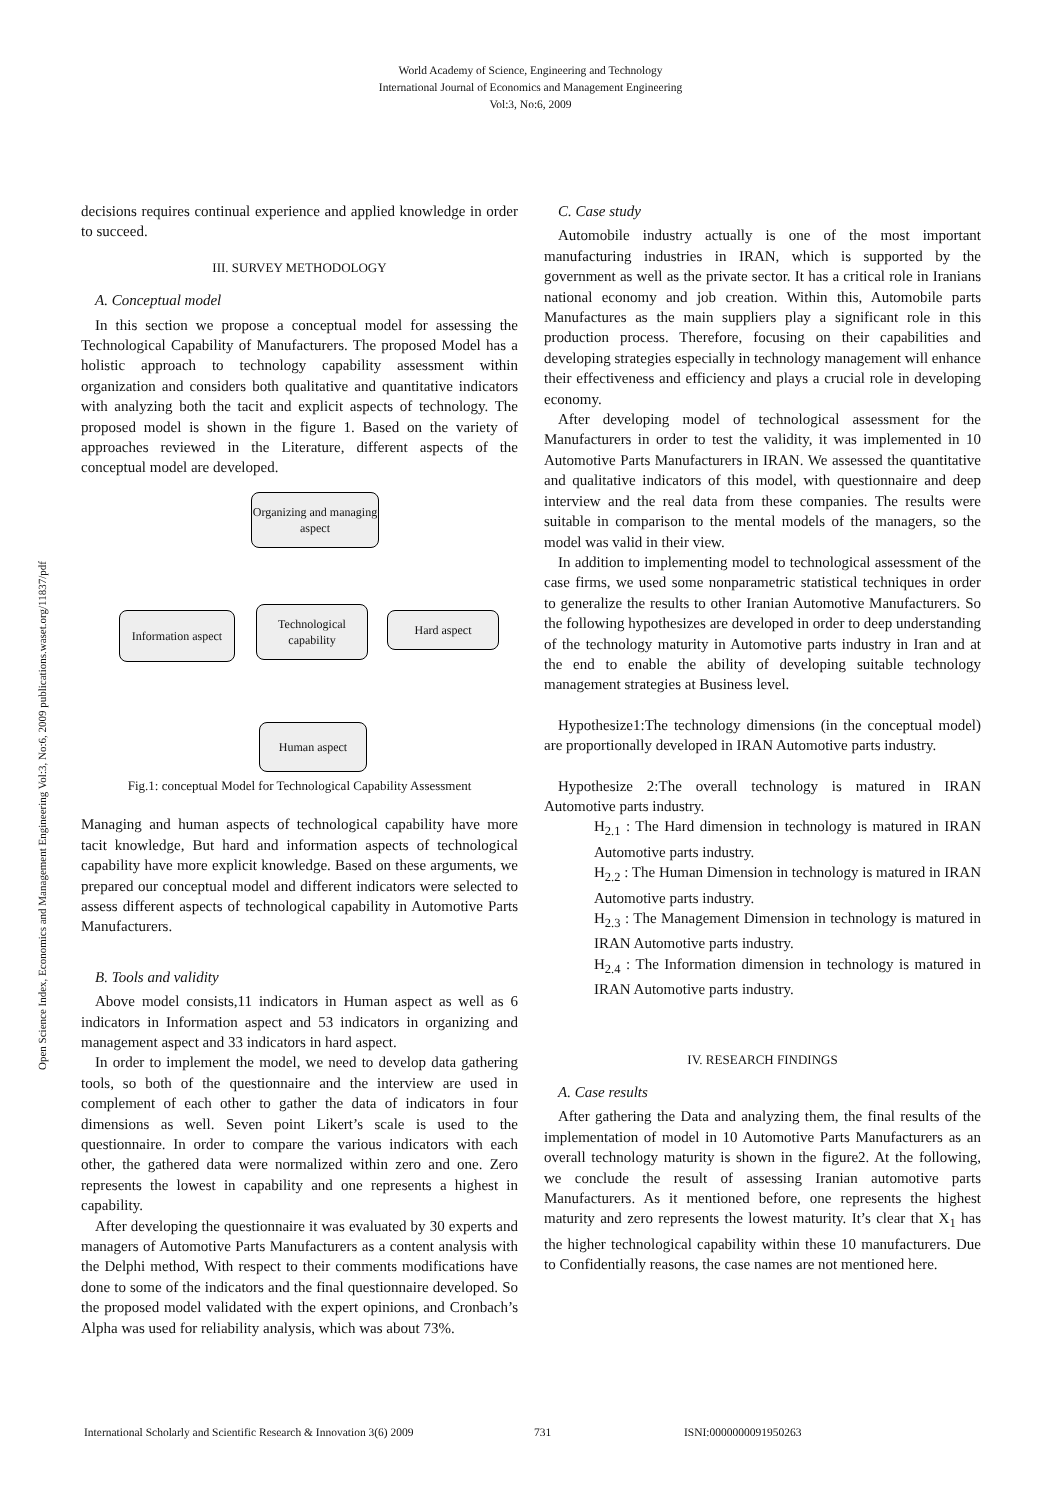World Academy of Science, Engineering and Technology
International Journal of Economics and Management Engineering
Vol:3, No:6, 2009
Open Science Index, Economics and Management Engineering Vol:3, No:6, 2009 publications.waset.org/11837/pdf
decisions requires continual experience and applied knowledge in order to succeed.
III. SURVEY METHODOLOGY
A. Conceptual model
In this section we propose a conceptual model for assessing the Technological Capability of Manufacturers. The proposed Model has a holistic approach to technology capability assessment within organization and considers both qualitative and quantitative indicators with analyzing both the tacit and explicit aspects of technology. The proposed model is shown in the figure 1. Based on the variety of approaches reviewed in the Literature, different aspects of the conceptual model are developed.
Organizing and managing aspect
Information aspect
Technological capability
Hard aspect
Human aspect
Fig.1: conceptual Model for Technological Capability Assessment
Managing and human aspects of technological capability have more tacit knowledge, But hard and information aspects of technological capability have more explicit knowledge. Based on these arguments, we prepared our conceptual model and different indicators were selected to assess different aspects of technological capability in Automotive Parts Manufacturers.
B. Tools and validity
Above model consists,11 indicators in Human aspect as well as 6 indicators in Information aspect and 53 indicators in organizing and management aspect and 33 indicators in hard aspect.
In order to implement the model, we need to develop data gathering tools, so both of the questionnaire and the interview are used in complement of each other to gather the data of indicators in four dimensions as well. Seven point Likert’s scale is used to the questionnaire. In order to compare the various indicators with each other, the gathered data were normalized within zero and one. Zero represents the lowest in capability and one represents a highest in capability.
After developing the questionnaire it was evaluated by 30 experts and managers of Automotive Parts Manufacturers as a content analysis with the Delphi method, With respect to their comments modifications have done to some of the indicators and the final questionnaire developed. So the proposed model validated with the expert opinions, and Cronbach’s Alpha was used for reliability analysis, which was about 73%.
C. Case study
Automobile industry actually is one of the most important manufacturing industries in IRAN, which is supported by the government as well as the private sector. It has a critical role in Iranians national economy and job creation. Within this, Automobile parts Manufactures as the main suppliers play a significant role in this production process. Therefore, focusing on their capabilities and developing strategies especially in technology management will enhance their effectiveness and efficiency and plays a crucial role in developing economy.
After developing model of technological assessment for the Manufacturers in order to test the validity, it was implemented in 10 Automotive Parts Manufacturers in IRAN. We assessed the quantitative and qualitative indicators of this model, with questionnaire and deep interview and the real data from these companies. The results were suitable in comparison to the mental models of the managers, so the model was valid in their view.
In addition to implementing model to technological assessment of the case firms, we used some nonparametric statistical techniques in order to generalize the results to other Iranian Automotive Manufacturers. So the following hypothesizes are developed in order to deep understanding of the technology maturity in Automotive parts industry in Iran and at the end to enable the ability of developing suitable technology management strategies at Business level.
Hypothesize1:The technology dimensions (in the conceptual model) are proportionally developed in IRAN Automotive parts industry.
Hypothesize 2:The overall technology is matured in IRAN Automotive parts industry.
H<sub>2.1</sub> : The Hard dimension in technology is matured in IRAN Automotive parts industry.
H<sub>2.2</sub> : The Human Dimension in technology is matured in IRAN Automotive parts industry.
H<sub>2.3</sub> : The Management Dimension in technology is matured in IRAN Automotive parts industry.
H<sub>2.4</sub> : The Information dimension in technology is matured in IRAN Automotive parts industry.
IV. RESEARCH FINDINGS
A. Case results
After gathering the Data and analyzing them, the final results of the implementation of model in 10 Automotive Parts Manufacturers as an overall technology maturity is shown in the figure2. At the following, we conclude the result of assessing Iranian automotive parts Manufacturers. As it mentioned before, one represents the highest maturity and zero represents the lowest maturity. It’s clear that X<sub>1</sub> has the higher technological capability within these 10 manufacturers. Due to Confidentially reasons, the case names are not mentioned here.
International Scholarly and Scientific Research & Innovation 3(6) 2009 731 ISNI:0000000091950263